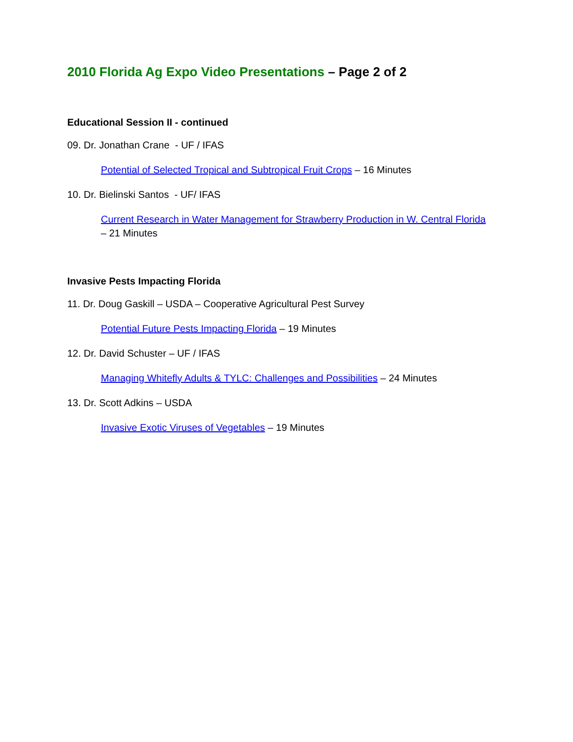2010 Florida Ag Expo Video Presentations – Page 2 of 2
Educational Session II - continued
09. Dr. Jonathan Crane - UF / IFAS
Potential of Selected Tropical and Subtropical Fruit Crops – 16 Minutes
10. Dr. Bielinski Santos - UF/ IFAS
Current Research in Water Management for Strawberry Production in W. Central Florida
– 21 Minutes
Invasive Pests Impacting Florida
11. Dr. Doug Gaskill – USDA – Cooperative Agricultural Pest Survey
Potential Future Pests Impacting Florida – 19 Minutes
12. Dr. David Schuster – UF / IFAS
Managing Whitefly Adults & TYLC: Challenges and Possibilities – 24 Minutes
13. Dr. Scott Adkins – USDA
Invasive Exotic Viruses of Vegetables – 19 Minutes